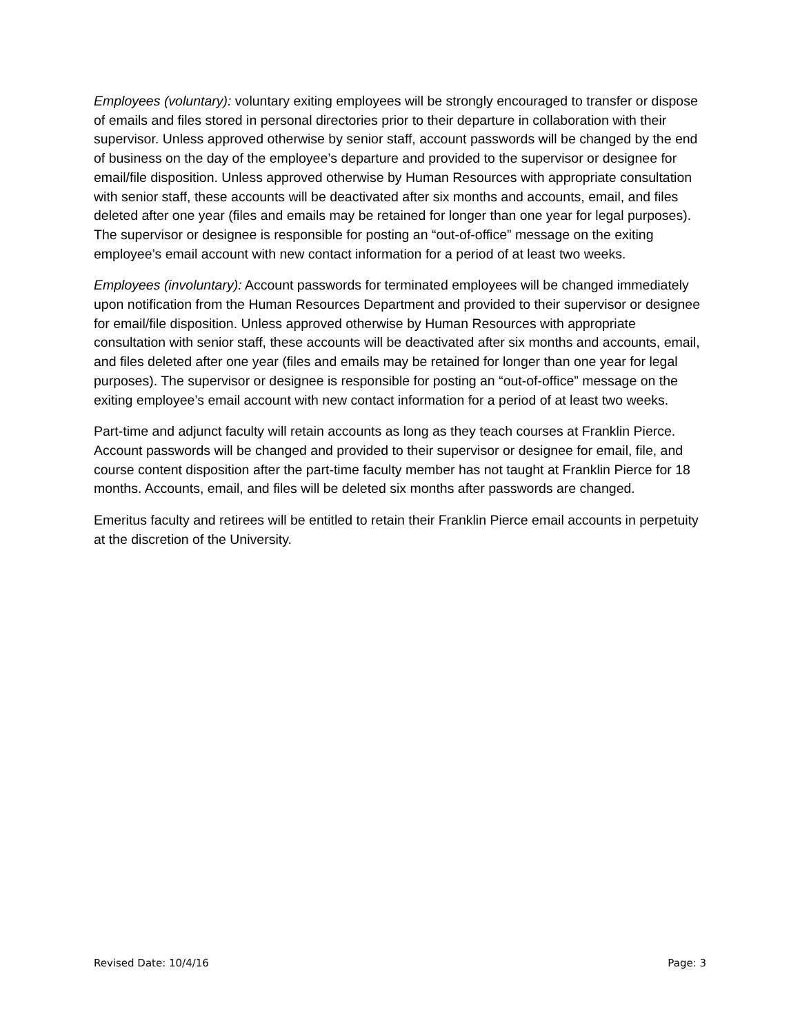Employees (voluntary): voluntary exiting employees will be strongly encouraged to transfer or dispose of emails and files stored in personal directories prior to their departure in collaboration with their supervisor. Unless approved otherwise by senior staff, account passwords will be changed by the end of business on the day of the employee’s departure and provided to the supervisor or designee for email/file disposition. Unless approved otherwise by Human Resources with appropriate consultation with senior staff, these accounts will be deactivated after six months and accounts, email, and files deleted after one year (files and emails may be retained for longer than one year for legal purposes). The supervisor or designee is responsible for posting an “out-of-office” message on the exiting employee’s email account with new contact information for a period of at least two weeks.
Employees (involuntary): Account passwords for terminated employees will be changed immediately upon notification from the Human Resources Department and provided to their supervisor or designee for email/file disposition. Unless approved otherwise by Human Resources with appropriate consultation with senior staff, these accounts will be deactivated after six months and accounts, email, and files deleted after one year (files and emails may be retained for longer than one year for legal purposes). The supervisor or designee is responsible for posting an “out-of-office” message on the exiting employee’s email account with new contact information for a period of at least two weeks.
Part-time and adjunct faculty will retain accounts as long as they teach courses at Franklin Pierce. Account passwords will be changed and provided to their supervisor or designee for email, file, and course content disposition after the part-time faculty member has not taught at Franklin Pierce for 18 months. Accounts, email, and files will be deleted six months after passwords are changed.
Emeritus faculty and retirees will be entitled to retain their Franklin Pierce email accounts in perpetuity at the discretion of the University.
Revised Date: 10/4/16 Page: 3